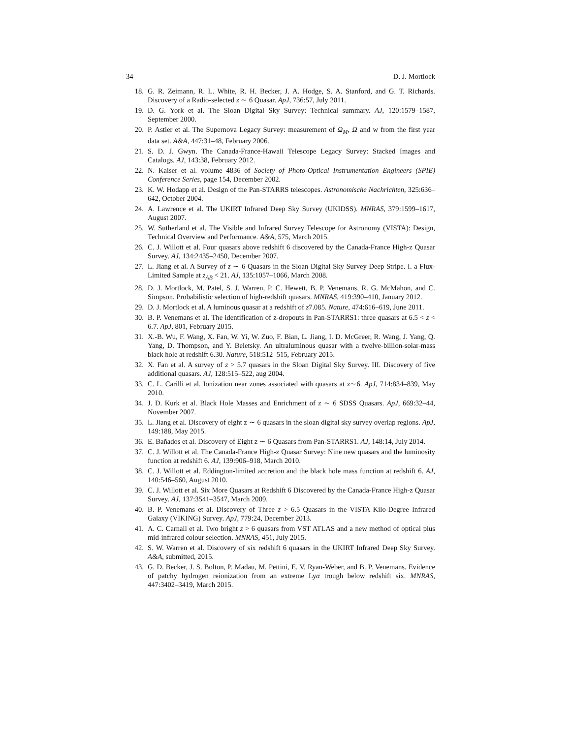34 D. J. Mortlock
18. G. R. Zeimann, R. L. White, R. H. Becker, J. A. Hodge, S. A. Stanford, and G. T. Richards. Discovery of a Radio-selected z ∼ 6 Quasar. ApJ, 736:57, July 2011.
19. D. G. York et al. The Sloan Digital Sky Survey: Technical summary. AJ, 120:1579–1587, September 2000.
20. P. Astier et al. The Supernova Legacy Survey: measurement of Ω<sub>M</sub>, Ω and w from the first year data set. A&A, 447:31–48, February 2006.
21. S. D. J. Gwyn. The Canada-France-Hawaii Telescope Legacy Survey: Stacked Images and Catalogs. AJ, 143:38, February 2012.
22. N. Kaiser et al. volume 4836 of Society of Photo-Optical Instrumentation Engineers (SPIE) Conference Series, page 154, December 2002.
23. K. W. Hodapp et al. Design of the Pan-STARRS telescopes. Astronomische Nachrichten, 325:636–642, October 2004.
24. A. Lawrence et al. The UKIRT Infrared Deep Sky Survey (UKIDSS). MNRAS, 379:1599–1617, August 2007.
25. W. Sutherland et al. The Visible and Infrared Survey Telescope for Astronomy (VISTA): Design, Technical Overview and Performance. A&A, 575, March 2015.
26. C. J. Willott et al. Four quasars above redshift 6 discovered by the Canada-France High-z Quasar Survey. AJ, 134:2435–2450, December 2007.
27. L. Jiang et al. A Survey of z ∼ 6 Quasars in the Sloan Digital Sky Survey Deep Stripe. I. a Flux-Limited Sample at z<sub>AB</sub> < 21. AJ, 135:1057–1066, March 2008.
28. D. J. Mortlock, M. Patel, S. J. Warren, P. C. Hewett, B. P. Venemans, R. G. McMahon, and C. Simpson. Probabilistic selection of high-redshift quasars. MNRAS, 419:390–410, January 2012.
29. D. J. Mortlock et al. A luminous quasar at a redshift of z7.085. Nature, 474:616–619, June 2011.
30. B. P. Venemans et al. The identification of z-dropouts in Pan-STARRS1: three quasars at 6.5 < z < 6.7. ApJ, 801, February 2015.
31. X.-B. Wu, F. Wang, X. Fan, W. Yi, W. Zuo, F. Bian, L. Jiang, I. D. McGreer, R. Wang, J. Yang, Q. Yang, D. Thompson, and Y. Beletsky. An ultraluminous quasar with a twelve-billion-solar-mass black hole at redshift 6.30. Nature, 518:512–515, February 2015.
32. X. Fan et al. A survey of z > 5.7 quasars in the Sloan Digital Sky Survey. III. Discovery of five additional quasars. AJ, 128:515–522, aug 2004.
33. C. L. Carilli et al. Ionization near zones associated with quasars at z∼6. ApJ, 714:834–839, May 2010.
34. J. D. Kurk et al. Black Hole Masses and Enrichment of z ∼ 6 SDSS Quasars. ApJ, 669:32–44, November 2007.
35. L. Jiang et al. Discovery of eight z ∼ 6 quasars in the sloan digital sky survey overlap regions. ApJ, 149:188, May 2015.
36. E. Bañados et al. Discovery of Eight z ∼ 6 Quasars from Pan-STARRS1. AJ, 148:14, July 2014.
37. C. J. Willott et al. The Canada-France High-z Quasar Survey: Nine new quasars and the luminosity function at redshift 6. AJ, 139:906–918, March 2010.
38. C. J. Willott et al. Eddington-limited accretion and the black hole mass function at redshift 6. AJ, 140:546–560, August 2010.
39. C. J. Willott et al. Six More Quasars at Redshift 6 Discovered by the Canada-France High-z Quasar Survey. AJ, 137:3541–3547, March 2009.
40. B. P. Venemans et al. Discovery of Three z > 6.5 Quasars in the VISTA Kilo-Degree Infrared Galaxy (VIKING) Survey. ApJ, 779:24, December 2013.
41. A. C. Carnall et al. Two bright z > 6 quasars from VST ATLAS and a new method of optical plus mid-infrared colour selection. MNRAS, 451, July 2015.
42. S. W. Warren et al. Discovery of six redshift 6 quasars in the UKIRT Infrared Deep Sky Survey. A&A, submitted, 2015.
43. G. D. Becker, J. S. Bolton, P. Madau, M. Pettini, E. V. Ryan-Weber, and B. P. Venemans. Evidence of patchy hydrogen reionization from an extreme Lyα trough below redshift six. MNRAS, 447:3402–3419, March 2015.